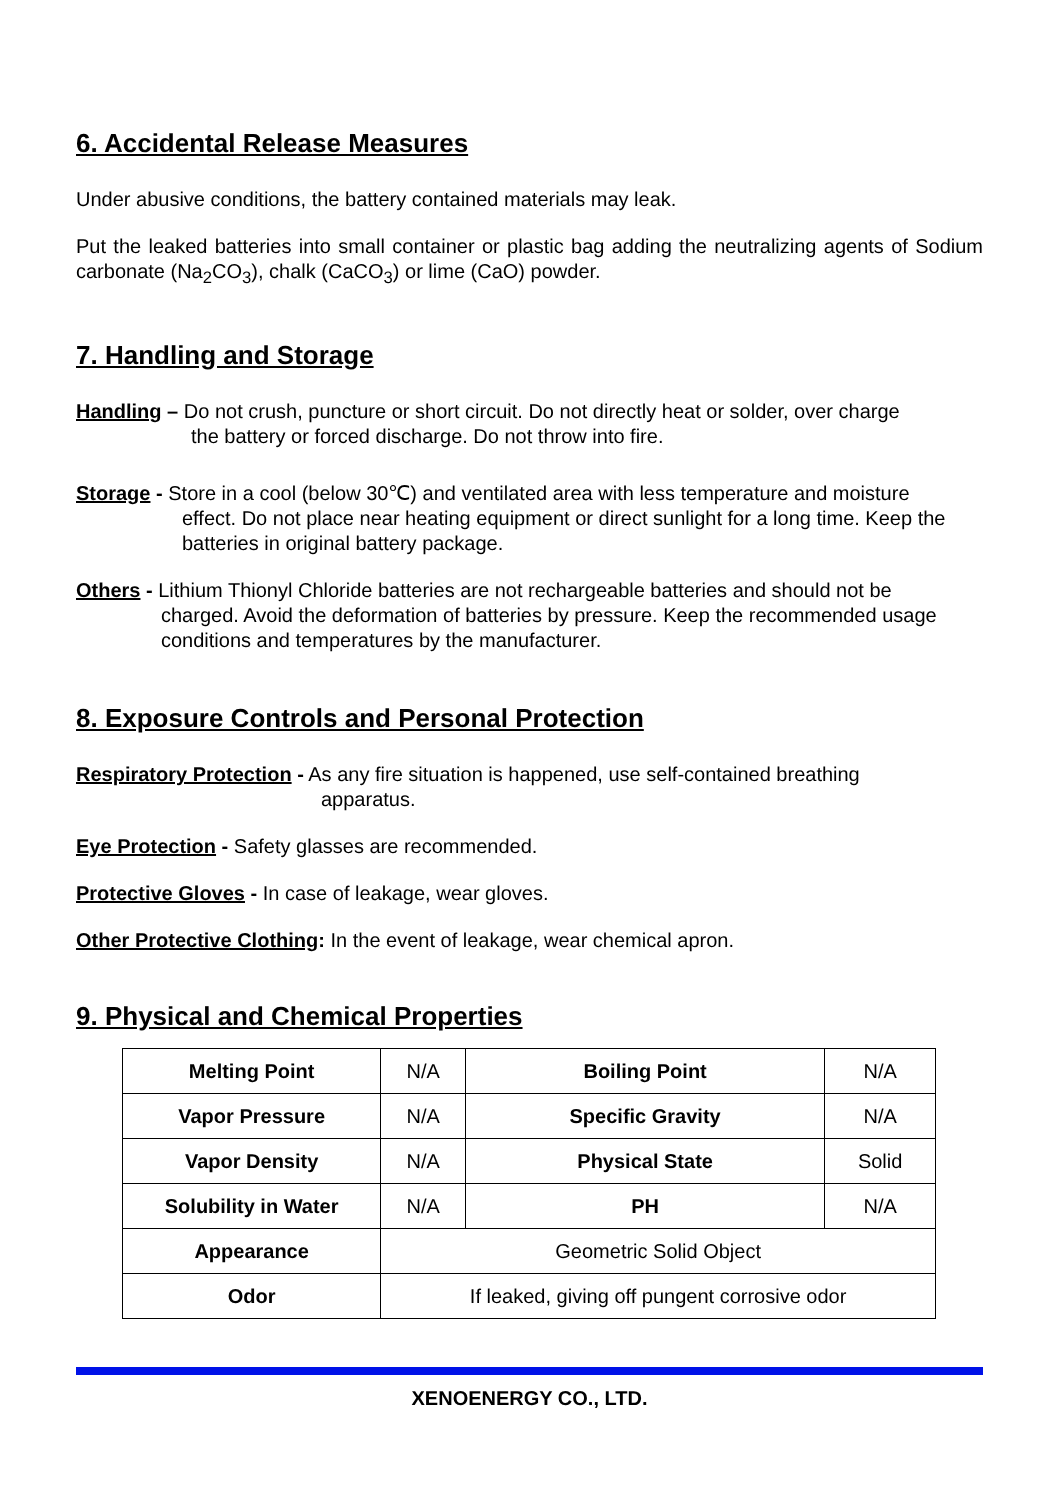6. Accidental Release Measures
Under abusive conditions, the battery contained materials may leak.
Put the leaked batteries into small container or plastic bag adding the neutralizing agents of Sodium carbonate (Na<sub>2</sub>CO<sub>3</sub>), chalk (CaCO<sub>3</sub>) or lime (CaO) powder.
7. Handling and Storage
Handling – Do not crush, puncture or short circuit. Do not directly heat or solder, over charge
the battery or forced discharge. Do not throw into fire.
Storage - Store in a cool (below 30℃) and ventilated area with less temperature and moisture
effect. Do not place near heating equipment or direct sunlight for a long time. Keep the batteries in original battery package.
Others - Lithium Thionyl Chloride batteries are not rechargeable batteries and should not be
charged. Avoid the deformation of batteries by pressure. Keep the recommended usage conditions and temperatures by the manufacturer.
8. Exposure Controls and Personal Protection
Respiratory Protection - As any fire situation is happened, use self-contained breathing
apparatus.
Eye Protection - Safety glasses are recommended.
Protective Gloves - In case of leakage, wear gloves.
Other Protective Clothing: In the event of leakage, wear chemical apron.
9. Physical and Chemical Properties
| Melting Point | N/A | Boiling Point | N/A |
| Vapor Pressure | N/A | Specific Gravity | N/A |
| Vapor Density | N/A | Physical State | Solid |
| Solubility in Water | N/A | PH | N/A |
| Appearance | Geometric Solid Object | | |
| Odor | If leaked, giving off pungent corrosive odor | | |
XENOENERGY CO., LTD.